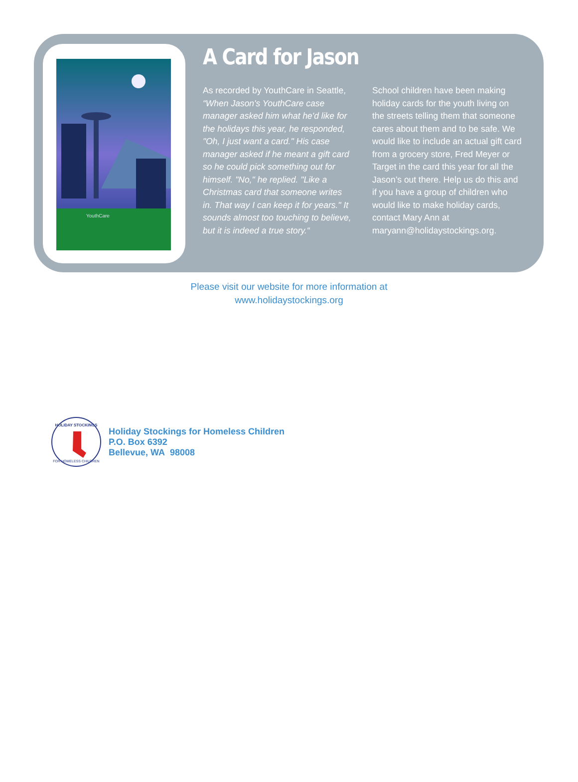YouthCare
A Card for Jason
As recorded by YouthCare in Seattle, “When Jason's YouthCare case manager asked him what he'd like for the holidays this year, he responded, "Oh, I just want a card." His case manager asked if he meant a gift card so he could pick something out for himself. "No," he replied. "Like a Christmas card that someone writes in. That way I can keep it for years." It sounds almost too touching to believe, but it is indeed a true story.“
School children have been making holiday cards for the youth living on the streets telling them that someone cares about them and to be safe. We would like to include an actual gift card from a grocery store, Fred Meyer or Target in the card this year for all the Jason’s out there. Help us do this and if you have a group of children who would like to make holiday cards, contact Mary Ann at maryann@holidaystockings.org.
Please visit our website for more information at
www.holidaystockings.org
HOLIDAY STOCKINGS
FOR HOMELESS CHILDREN
Holiday Stockings for Homeless Children
P.O. Box 6392
Bellevue, WA 98008